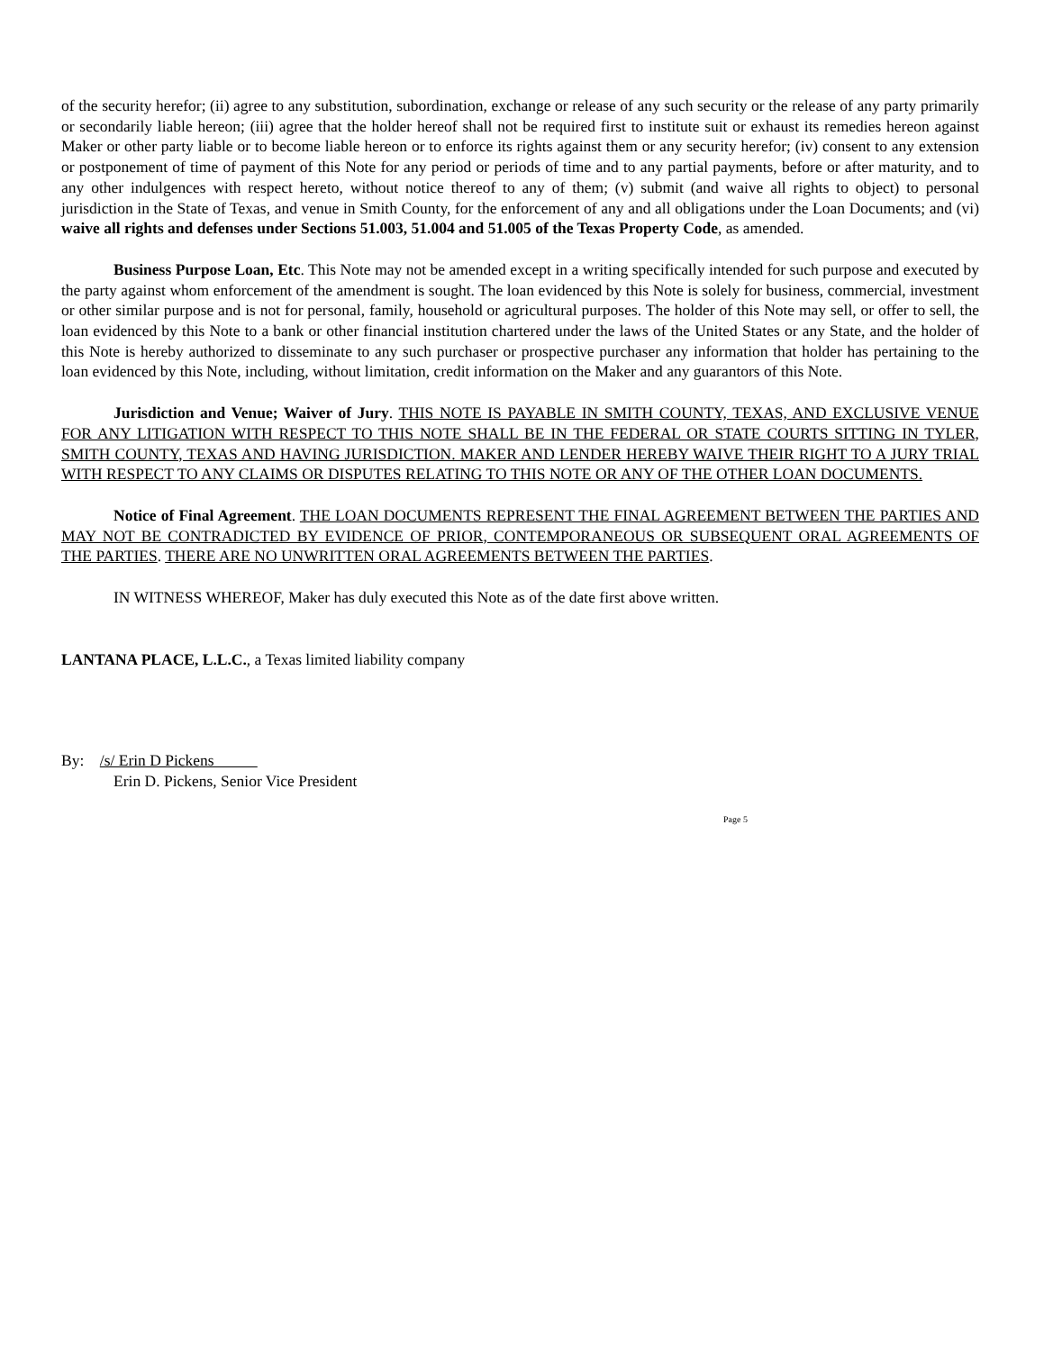of the security herefor; (ii) agree to any substitution, subordination, exchange or release of any such security or the release of any party primarily or secondarily liable hereon; (iii) agree that the holder hereof shall not be required first to institute suit or exhaust its remedies hereon against Maker or other party liable or to become liable hereon or to enforce its rights against them or any security herefor; (iv) consent to any extension or postponement of time of payment of this Note for any period or periods of time and to any partial payments, before or after maturity, and to any other indulgences with respect hereto, without notice thereof to any of them; (v) submit (and waive all rights to object) to personal jurisdiction in the State of Texas, and venue in Smith County, for the enforcement of any and all obligations under the Loan Documents; and (vi) waive all rights and defenses under Sections 51.003, 51.004 and 51.005 of the Texas Property Code, as amended.
Business Purpose Loan, Etc. This Note may not be amended except in a writing specifically intended for such purpose and executed by the party against whom enforcement of the amendment is sought. The loan evidenced by this Note is solely for business, commercial, investment or other similar purpose and is not for personal, family, household or agricultural purposes. The holder of this Note may sell, or offer to sell, the loan evidenced by this Note to a bank or other financial institution chartered under the laws of the United States or any State, and the holder of this Note is hereby authorized to disseminate to any such purchaser or prospective purchaser any information that holder has pertaining to the loan evidenced by this Note, including, without limitation, credit information on the Maker and any guarantors of this Note.
Jurisdiction and Venue; Waiver of Jury. THIS NOTE IS PAYABLE IN SMITH COUNTY, TEXAS, AND EXCLUSIVE VENUE FOR ANY LITIGATION WITH RESPECT TO THIS NOTE SHALL BE IN THE FEDERAL OR STATE COURTS SITTING IN TYLER, SMITH COUNTY, TEXAS AND HAVING JURISDICTION. MAKER AND LENDER HEREBY WAIVE THEIR RIGHT TO A JURY TRIAL WITH RESPECT TO ANY CLAIMS OR DISPUTES RELATING TO THIS NOTE OR ANY OF THE OTHER LOAN DOCUMENTS.
Notice of Final Agreement. THE LOAN DOCUMENTS REPRESENT THE FINAL AGREEMENT BETWEEN THE PARTIES AND MAY NOT BE CONTRADICTED BY EVIDENCE OF PRIOR, CONTEMPORANEOUS OR SUBSEQUENT ORAL AGREEMENTS OF THE PARTIES. THERE ARE NO UNWRITTEN ORAL AGREEMENTS BETWEEN THE PARTIES.
IN WITNESS WHEREOF, Maker has duly executed this Note as of the date first above written.
LANTANA PLACE, L.L.C., a Texas limited liability company
By: /s/ Erin D Pickens
Erin D. Pickens, Senior Vice President
Page 5